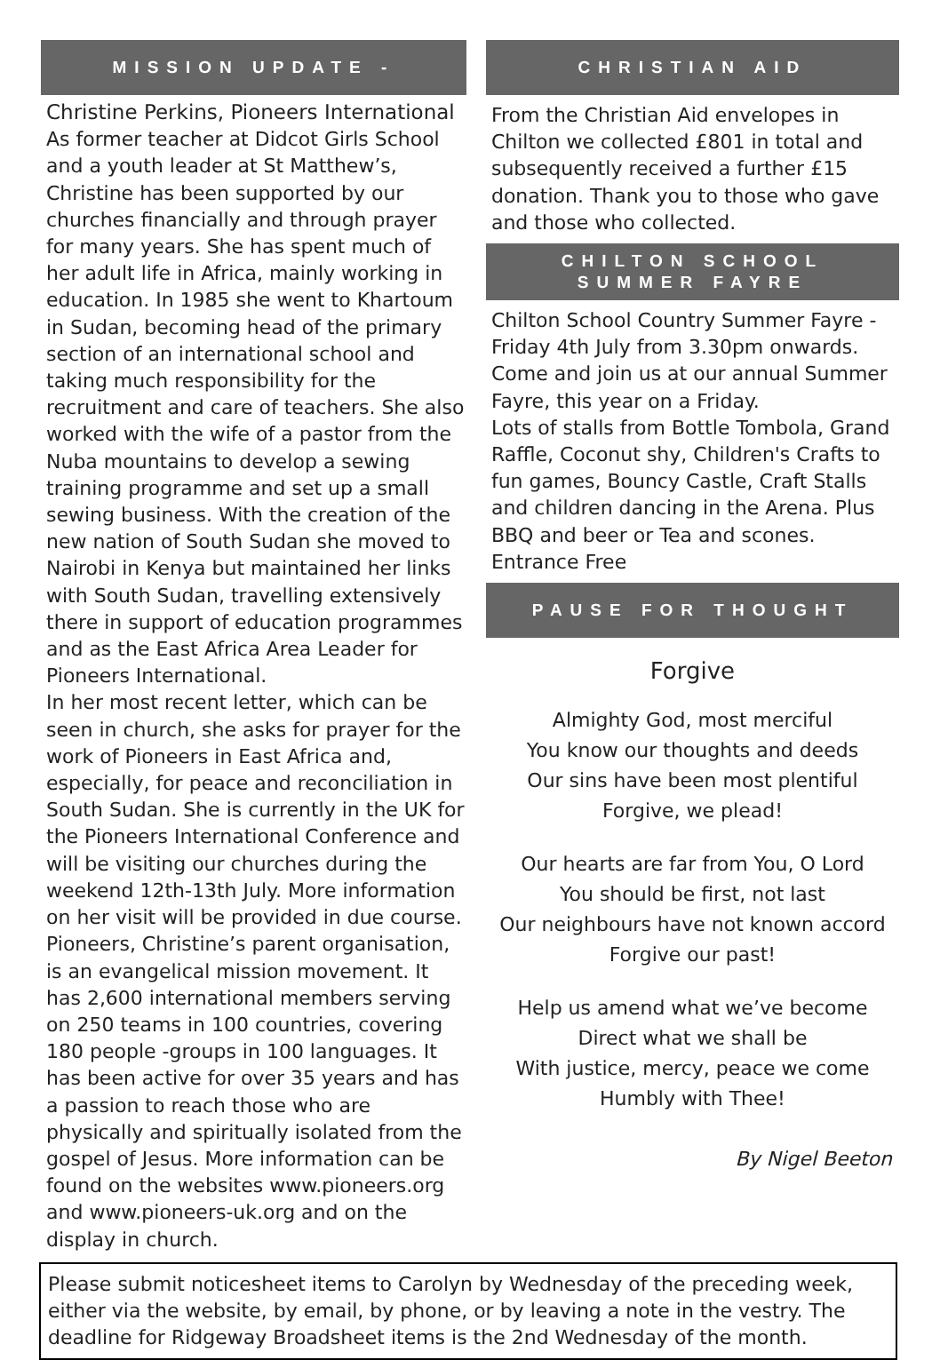MISSION UPDATE -
Christine Perkins, Pioneers International
As former teacher at Didcot Girls School and a youth leader at St Matthew’s, Christine has been supported by our churches financially and through prayer for many years. She has spent much of her adult life in Africa, mainly working in education. In 1985 she went to Khartoum in Sudan, becoming head of the primary section of an international school and taking much responsibility for the recruitment and care of teachers. She also worked with the wife of a pastor from the Nuba mountains to develop a sewing training programme and set up a small sewing business. With the creation of the new nation of South Sudan she moved to Nairobi in Kenya but maintained her links with South Sudan, travelling extensively there in support of education programmes and as the East Africa Area Leader for Pioneers International.
In her most recent letter, which can be seen in church, she asks for prayer for the work of Pioneers in East Africa and, especially, for peace and reconciliation in South Sudan. She is currently in the UK for the Pioneers International Conference and will be visiting our churches during the weekend 12th-13th July. More information on her visit will be provided in due course.
Pioneers, Christine’s parent organisation, is an evangelical mission movement. It has 2,600 international members serving on 250 teams in 100 countries, covering 180 people -groups in 100 languages. It has been active for over 35 years and has a passion to reach those who are physically and spiritually isolated from the gospel of Jesus. More information can be found on the websites www.pioneers.org and www.pioneers-uk.org and on the display in church.
CHRISTIAN AID
From the Christian Aid envelopes in Chilton we collected £801 in total and subsequently received a further £15 donation. Thank you to those who gave and those who collected.
CHILTON SCHOOL
SUMMER FAYRE
Chilton School Country Summer Fayre - Friday 4th July from 3.30pm onwards. Come and join us at our annual Summer Fayre, this year on a Friday.
Lots of stalls from Bottle Tombola, Grand Raffle, Coconut shy, Children's Crafts to fun games, Bouncy Castle, Craft Stalls and children dancing in the Arena. Plus BBQ and beer or Tea and scones.
Entrance Free
PAUSE FOR THOUGHT
Forgive
Almighty God, most merciful
You know our thoughts and deeds
Our sins have been most plentiful
Forgive, we plead!
Our hearts are far from You, O Lord
You should be first, not last
Our neighbours have not known accord
Forgive our past!
Help us amend what we’ve become
Direct what we shall be
With justice, mercy, peace we come
Humbly with Thee!
By Nigel Beeton
Please submit noticesheet items to Carolyn by Wednesday of the preceding week, either via the website, by email, by phone, or by leaving a note in the vestry. The deadline for Ridgeway Broadsheet items is the 2nd Wednesday of the month.